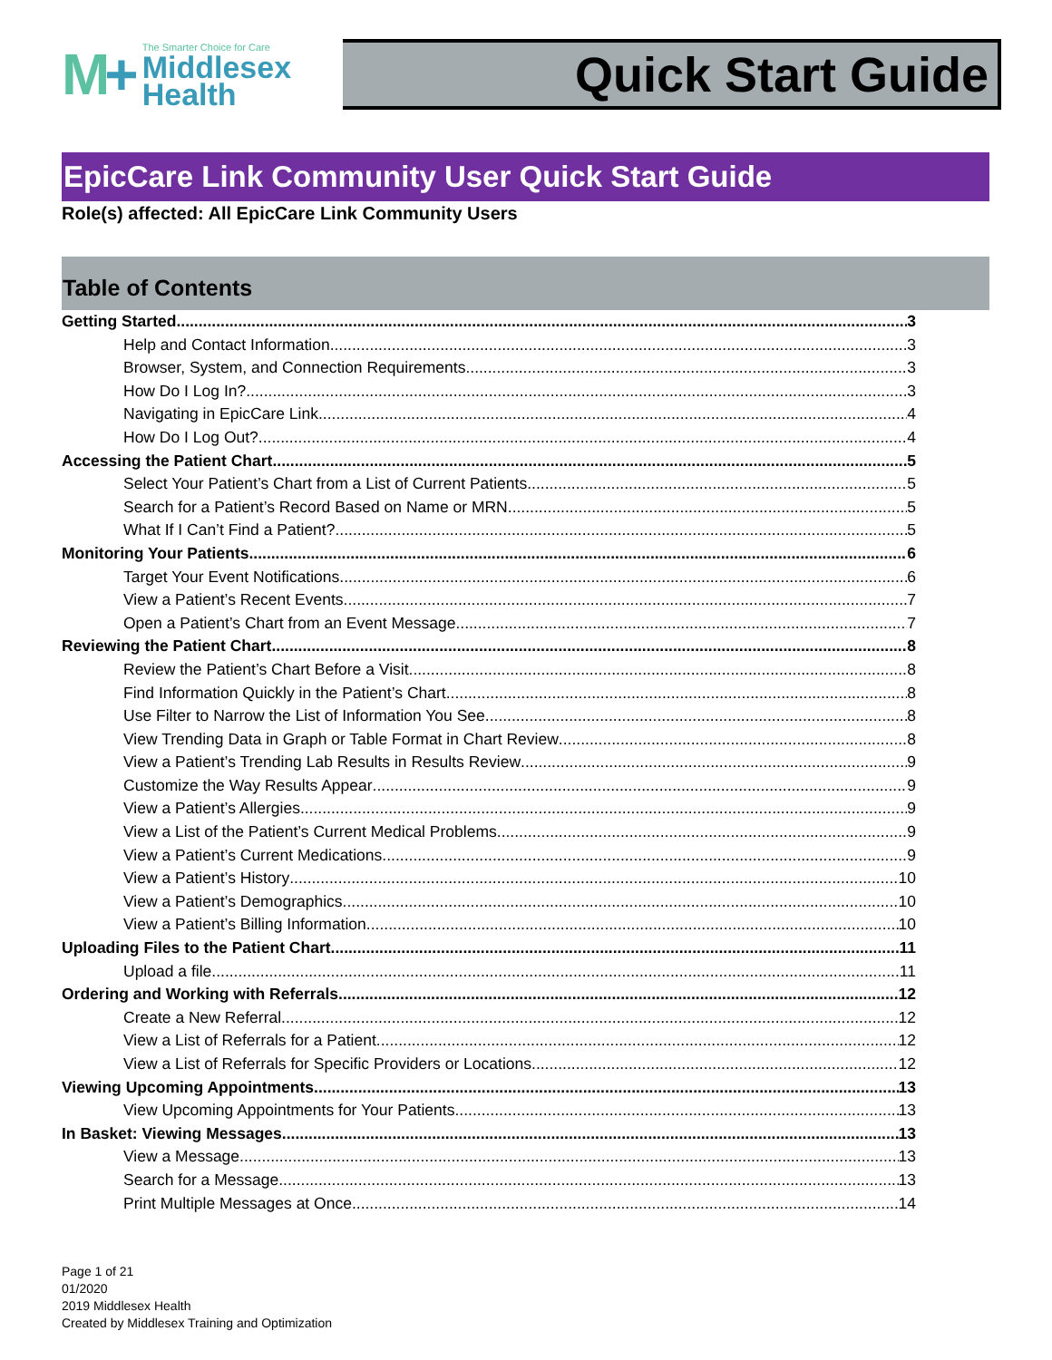M+
The Smarter Choice for Care
Middlesex Health
Quick Start Guide
EpicCare Link Community User Quick Start Guide
Role(s) affected: All EpicCare Link Community Users
Table of Contents
Getting Started 3
Help and Contact Information 3
Browser, System, and Connection Requirements 3
How Do I Log In? 3
Navigating in EpicCare Link 4
How Do I Log Out? 4
Accessing the Patient Chart 5
Select Your Patient’s Chart from a List of Current Patients 5
Search for a Patient’s Record Based on Name or MRN 5
What If I Can’t Find a Patient? 5
Monitoring Your Patients 6
Target Your Event Notifications 6
View a Patient’s Recent Events 7
Open a Patient’s Chart from an Event Message 7
Reviewing the Patient Chart 8
Review the Patient’s Chart Before a Visit 8
Find Information Quickly in the Patient’s Chart 8
Use Filter to Narrow the List of Information You See 8
View Trending Data in Graph or Table Format in Chart Review 8
View a Patient’s Trending Lab Results in Results Review 9
Customize the Way Results Appear 9
View a Patient’s Allergies 9
View a List of the Patient’s Current Medical Problems 9
View a Patient’s Current Medications 9
View a Patient’s History 10
View a Patient’s Demographics 10
View a Patient’s Billing Information 10
Uploading Files to the Patient Chart 11
Upload a file 11
Ordering and Working with Referrals 12
Create a New Referral 12
View a List of Referrals for a Patient 12
View a List of Referrals for Specific Providers or Locations 12
Viewing Upcoming Appointments 13
View Upcoming Appointments for Your Patients 13
In Basket: Viewing Messages 13
View a Message 13
Search for a Message 13
Print Multiple Messages at Once 14
Page 1 of 21
01/2020
2019 Middlesex Health
Created by Middlesex Training and Optimization